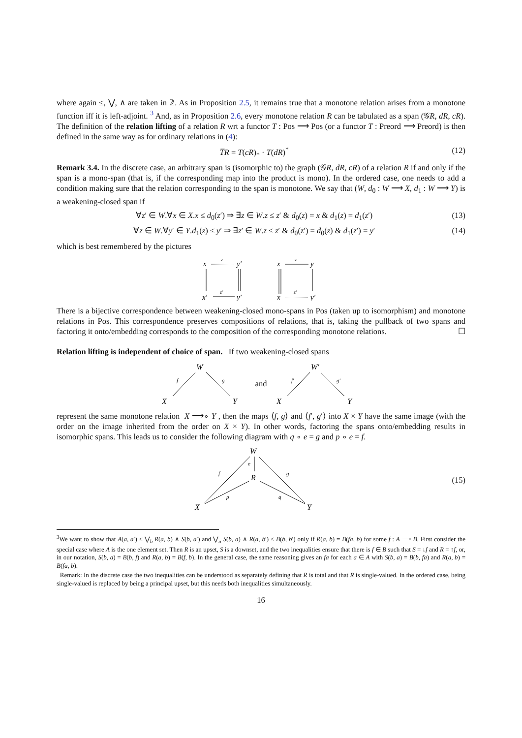where again ≤, ⋁, ∧ are taken in 𝟚. As in Proposition 2.5, it remains true that a monotone relation arises from a monotone function iff it is left-adjoint. <sup>3</sup> And, as in Proposition 2.6, every monotone relation R can be tabulated as a span (𝒢R, dR, cR). The definition of the relation lifting of a relation R wrt a functor T : Pos ⟶ Pos (or a functor T : Preord ⟶ Preord) is then defined in the same way as for ordinary relations in (4):
T̅R = T(cR)<sub>*</sub> · T(dR)<sup>*</sup> (12)
Remark 3.4. In the discrete case, an arbitrary span is (isomorphic to) the graph (𝒢R, dR, cR) of a relation R if and only if the span is a mono-span (that is, if the corresponding map into the product is mono). In the ordered case, one needs to add a condition making sure that the relation corresponding to the span is monotone. We say that (W, d<sub>0</sub> : W ⟶ X, d<sub>1</sub> : W ⟶ Y) is a weakening-closed span if
∀z′ ∈ W.∀x ∈ X.x ≤ d<sub>0</sub>(z′) ⇒ ∃z ∈ W.z ≤ z′ & d<sub>0</sub>(z) = x & d<sub>1</sub>(z) = d<sub>1</sub>(z′) (13)
∀z ∈ W.∀y′ ∈ Y.d<sub>1</sub>(z) ≤ y′ ⇒ ∃z′ ∈ W.z ≤ z′ & d<sub>0</sub>(z′) = d<sub>0</sub>(z) & d<sub>1</sub>(z′) = y′ (14)
which is best remembered by the pictures
x
z
y′
x′
z′
y′
x
z
y
x
z′
y′
There is a bijective correspondence between weakening-closed mono-spans in Pos (taken up to isomorphism) and monotone relations in Pos. This correspondence preserves compositions of relations, that is, taking the pullback of two spans and factoring it onto/embedding corresponds to the composition of the corresponding monotone relations. ☐
Relation lifting is independent of choice of span. If two weakening-closed spans
W
f
g
X
Y
and
W′
f′
g′
X
Y
represent the same monotone relation X ⟶∘ Y , then the maps ⟨f, g⟩ and ⟨f′, g′⟩ into X × Y have the same image (with the order on the image inherited from the order on X × Y). In other words, factoring the spans onto/embedding results in isomorphic spans. This leads us to consider the following diagram with q ∘ e = g and p ∘ e = f.
W
e
R
f
g
p
q
X
Y
(15)
<sup>3</sup> We want to show that A(a, a′) ≤ ⋁<sub>b</sub> R(a, b) ∧ S(b, a′) and ⋁<sub>a</sub> S(b, a) ∧ R(a, b′) ≤ B(b, b′) only if R(a, b) = B(fa, b) for some f : A ⟶ B. First consider the special case where A is the one element set. Then R is an upset, S is a downset, and the two inequalities ensure that there is f ∈ B such that S = ↓f and R = ↑f, or, in our notation, S(b, a) = B(b, f) and R(a, b) = B(f, b). In the general case, the same reasoning gives an fa for each a ∈ A with S(b, a) = B(b, fa) and R(a, b) = B(fa, b).
Remark: In the discrete case the two inequalities can be understood as separately defining that R is total and that R is single-valued. In the ordered case, being single-valued is replaced by being a principal upset, but this needs both inequalities simultaneously.
16